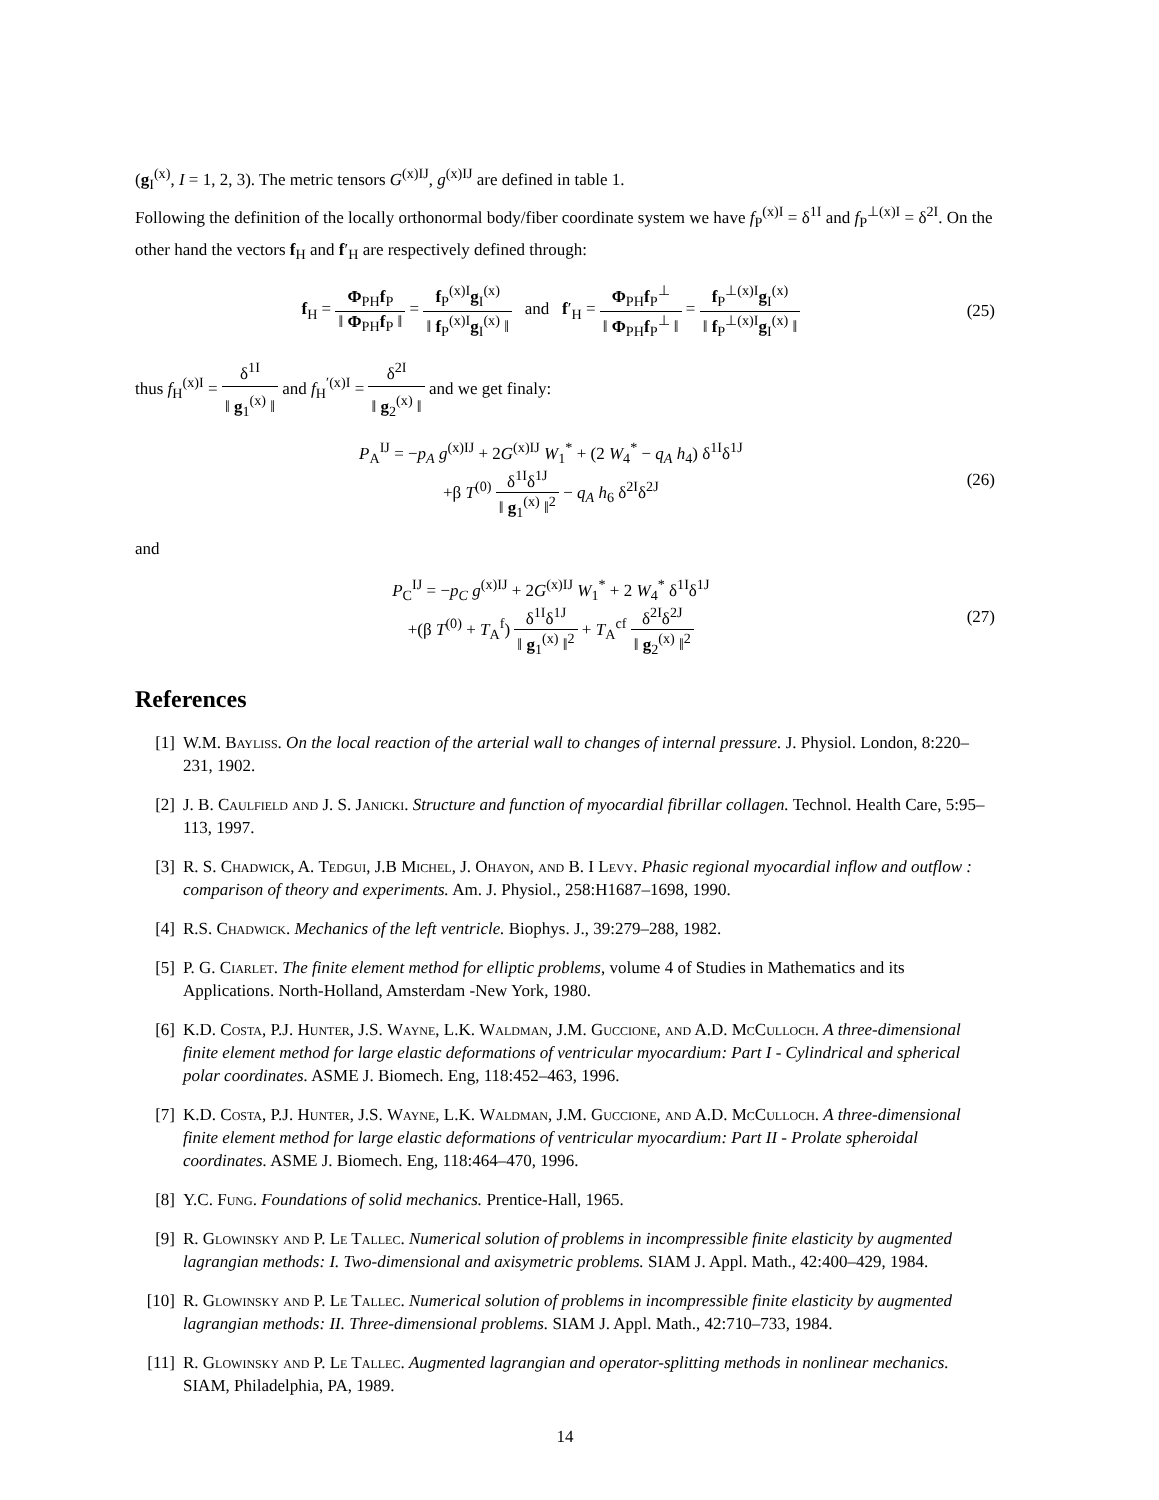(g<sub>I</sub><sup>(x)</sup>, I = 1, 2, 3). The metric tensors G<sup>(x)IJ</sup>, g<sup>(x)IJ</sup> are defined in table 1.
Following the definition of the locally orthonormal body/fiber coordinate system we have f<sub>P</sub><sup>(x)I</sup> = δ<sup>1I</sup> and f<sub>P</sub><sup>⊥(x)I</sup> = δ<sup>2I</sup>. On the other hand the vectors f<sub>H</sub> and f′<sub>H</sub> are respectively defined through:
f<sub>H</sub> = Φ<sub>PH</sub>f<sub>P</sub> ‖ Φ<sub>PH</sub>f<sub>P</sub> ‖ = f<sub>P</sub><sup>(x)I</sup>g<sub>I</sub><sup>(x)</sup> ‖ f<sub>P</sub><sup>(x)I</sup>g<sub>I</sub><sup>(x)</sup> ‖ and f′<sub>H</sub> = Φ<sub>PH</sub>f<sub>P</sub><sup>⊥</sup> ‖ Φ<sub>PH</sub>f<sub>P</sub><sup>⊥</sup> ‖ = f<sub>P</sub><sup>⊥(x)I</sup>g<sub>I</sub><sup>(x)</sup> ‖ f<sub>P</sub><sup>⊥(x)I</sup>g<sub>I</sub><sup>(x)</sup> ‖
(25)
thus f<sub>H</sub><sup>(x)I</sup> = δ<sup>1I</sup> ‖ g<sub>1</sub><sup>(x)</sup> ‖ and f<sub>H</sub><sup>′(x)I</sup> = δ<sup>2I</sup> ‖ g<sub>2</sub><sup>(x)</sup> ‖ and we get finaly:
P<sub>A</sub><sup>IJ</sup> = −p<sub>A</sub> g<sup>(x)IJ</sup> + 2G<sup>(x)IJ</sup> W<sub>1</sub><sup>*</sup> + (2 W<sub>4</sub><sup>*</sup> − q<sub>A</sub> h<sub>4</sub>) δ<sup>1I</sup>δ<sup>1J</sup>
+β T<sup>(0)</sup> δ<sup>1I</sup>δ<sup>1J</sup> ‖ g<sub>1</sub><sup>(x)</sup> ‖<sup>2</sup> − q<sub>A</sub> h<sub>6</sub> δ<sup>2I</sup>δ<sup>2J</sup>
(26)
and
P<sub>C</sub><sup>IJ</sup> = −p<sub>C</sub> g<sup>(x)IJ</sup> + 2G<sup>(x)IJ</sup> W<sub>1</sub><sup>*</sup> + 2 W<sub>4</sub><sup>*</sup> δ<sup>1I</sup>δ<sup>1J</sup>
+(β T<sup>(0)</sup> + T<sub>A</sub><sup>f</sup>) δ<sup>1I</sup>δ<sup>1J</sup> ‖ g<sub>1</sub><sup>(x)</sup> ‖<sup>2</sup> + T<sub>A</sub><sup>cf</sup> δ<sup>2I</sup>δ<sup>2J</sup> ‖ g<sub>2</sub><sup>(x)</sup> ‖<sup>2</sup>
(27)
References
[1] W.M. Bayliss. On the local reaction of the arterial wall to changes of internal pressure. J. Physiol. London, 8:220–231, 1902.
[2] J. B. Caulfield and J. S. Janicki. Structure and function of myocardial fibrillar collagen. Technol. Health Care, 5:95–113, 1997.
[3] R. S. Chadwick, A. Tedgui, J.B Michel, J. Ohayon, and B. I Levy. Phasic regional myocardial inflow and outflow : comparison of theory and experiments. Am. J. Physiol., 258:H1687–1698, 1990.
[4] R.S. Chadwick. Mechanics of the left ventricle. Biophys. J., 39:279–288, 1982.
[5] P. G. Ciarlet. The finite element method for elliptic problems, volume 4 of Studies in Mathematics and its Applications. North-Holland, Amsterdam -New York, 1980.
[6] K.D. Costa, P.J. Hunter, J.S. Wayne, L.K. Waldman, J.M. Guccione, and A.D. McCulloch. A three-dimensional finite element method for large elastic deformations of ventricular myocardium: Part I - Cylindrical and spherical polar coordinates. ASME J. Biomech. Eng, 118:452–463, 1996.
[7] K.D. Costa, P.J. Hunter, J.S. Wayne, L.K. Waldman, J.M. Guccione, and A.D. McCulloch. A three-dimensional finite element method for large elastic deformations of ventricular myocardium: Part II - Prolate spheroidal coordinates. ASME J. Biomech. Eng, 118:464–470, 1996.
[8] Y.C. Fung. Foundations of solid mechanics. Prentice-Hall, 1965.
[9] R. Glowinsky and P. Le Tallec. Numerical solution of problems in incompressible finite elasticity by augmented lagrangian methods: I. Two-dimensional and axisymetric problems. SIAM J. Appl. Math., 42:400–429, 1984.
[10]
R. Glowinsky and P. Le Tallec. Numerical solution of problems in incompressible finite elasticity by augmented lagrangian methods: II. Three-dimensional problems. SIAM J. Appl. Math., 42:710–733, 1984.
[11]
R. Glowinsky and P. Le Tallec. Augmented lagrangian and operator-splitting methods in nonlinear mechanics. SIAM, Philadelphia, PA, 1989.
14